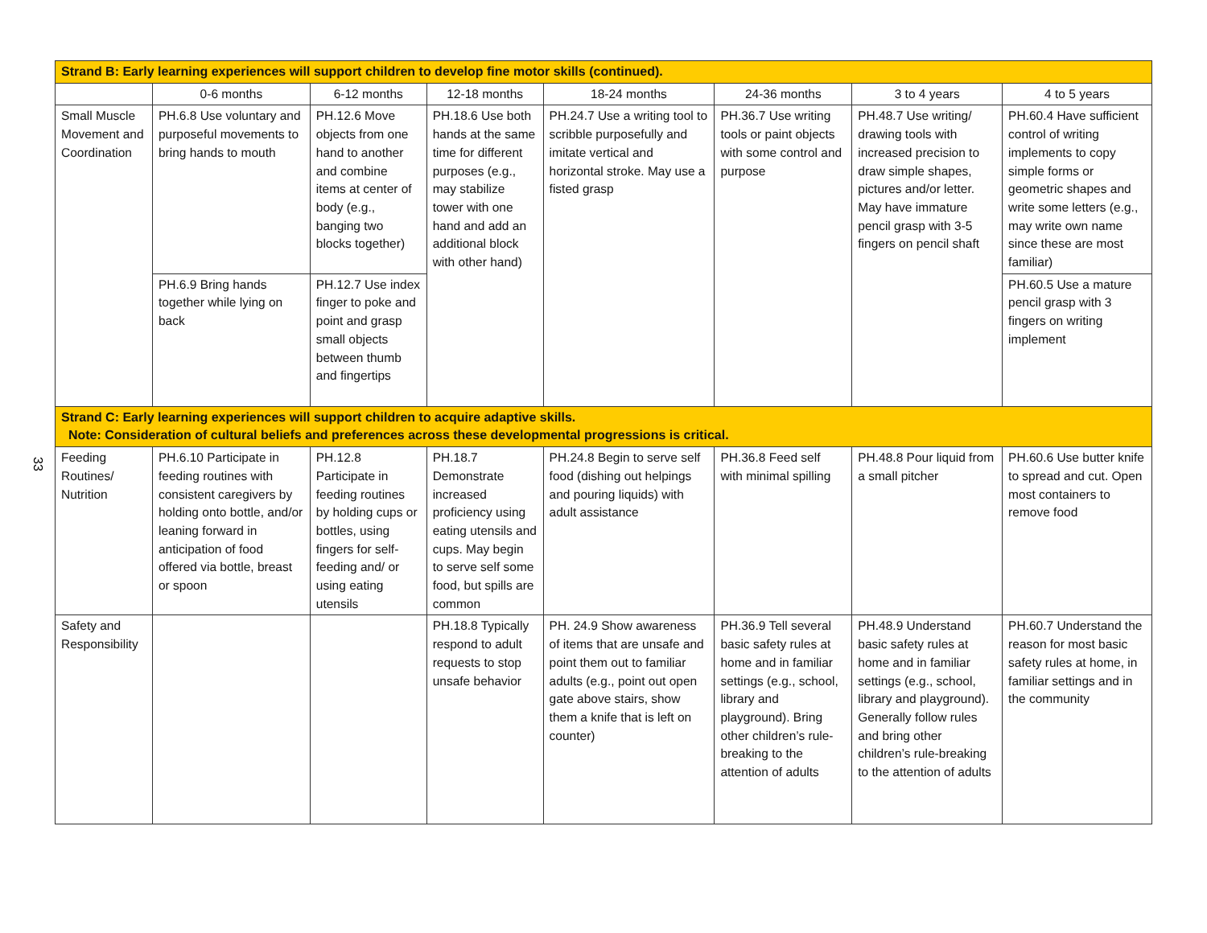33
| Strand B: Early learning experiences will support children to develop fine motor skills (continued). | | | | | | | |
| | 0-6 months | 6-12 months | 12-18 months | 18-24 months | 24-36 months | 3 to 4 years | 4 to 5 years |
| Small Muscle Movement and Coordination | PH.6.8 Use voluntary and purposeful movements to bring hands to mouth | PH.12.6 Move objects from one hand to another and combine items at center of body (e.g., banging two blocks together) | PH.18.6 Use both hands at the same time for different purposes (e.g., may stabilize tower with one hand and add an additional block with other hand) | PH.24.7 Use a writing tool to scribble purposefully and imitate vertical and horizontal stroke. May use a fisted grasp | PH.36.7 Use writing tools or paint objects with some control and purpose | PH.48.7 Use writing/ drawing tools with increased precision to draw simple shapes, pictures and/or letter. May have immature pencil grasp with 3-5 fingers on pencil shaft | PH.60.4 Have sufficient control of writing implements to copy simple forms or geometric shapes and write some letters (e.g., may write own name since these are most familiar) |
| | PH.6.9 Bring hands together while lying on back | PH.12.7 Use index finger to poke and point and grasp small objects between thumb and fingertips | | | | | PH.60.5 Use a mature pencil grasp with 3 fingers on writing implement |
| Strand C: Early learning experiences will support children to acquire adaptive skills. Note: Consideration of cultural beliefs and preferences across these developmental progressions is critical. | | | | | | | |
| Feeding Routines/ Nutrition | PH.6.10 Participate in feeding routines with consistent caregivers by holding onto bottle, and/or leaning forward in anticipation of food offered via bottle, breast or spoon | PH.12.8 Participate in feeding routines by holding cups or bottles, using fingers for self-feeding and/ or using eating utensils | PH.18.7 Demonstrate increased proficiency using eating utensils and cups. May begin to serve self some food, but spills are common | PH.24.8 Begin to serve self food (dishing out helpings and pouring liquids) with adult assistance | PH.36.8 Feed self with minimal spilling | PH.48.8 Pour liquid from a small pitcher | PH.60.6 Use butter knife to spread and cut. Open most containers to remove food |
| Safety and Responsibility | | | PH.18.8 Typically respond to adult requests to stop unsafe behavior | PH. 24.9 Show awareness of items that are unsafe and point them out to familiar adults (e.g., point out open gate above stairs, show them a knife that is left on counter) | PH.36.9 Tell several basic safety rules at home and in familiar settings (e.g., school, library and playground). Bring other children’s rule-breaking to the attention of adults | PH.48.9 Understand basic safety rules at home and in familiar settings (e.g., school, library and playground). Generally follow rules and bring other children’s rule-breaking to the attention of adults | PH.60.7 Understand the reason for most basic safety rules at home, in familiar settings and in the community |